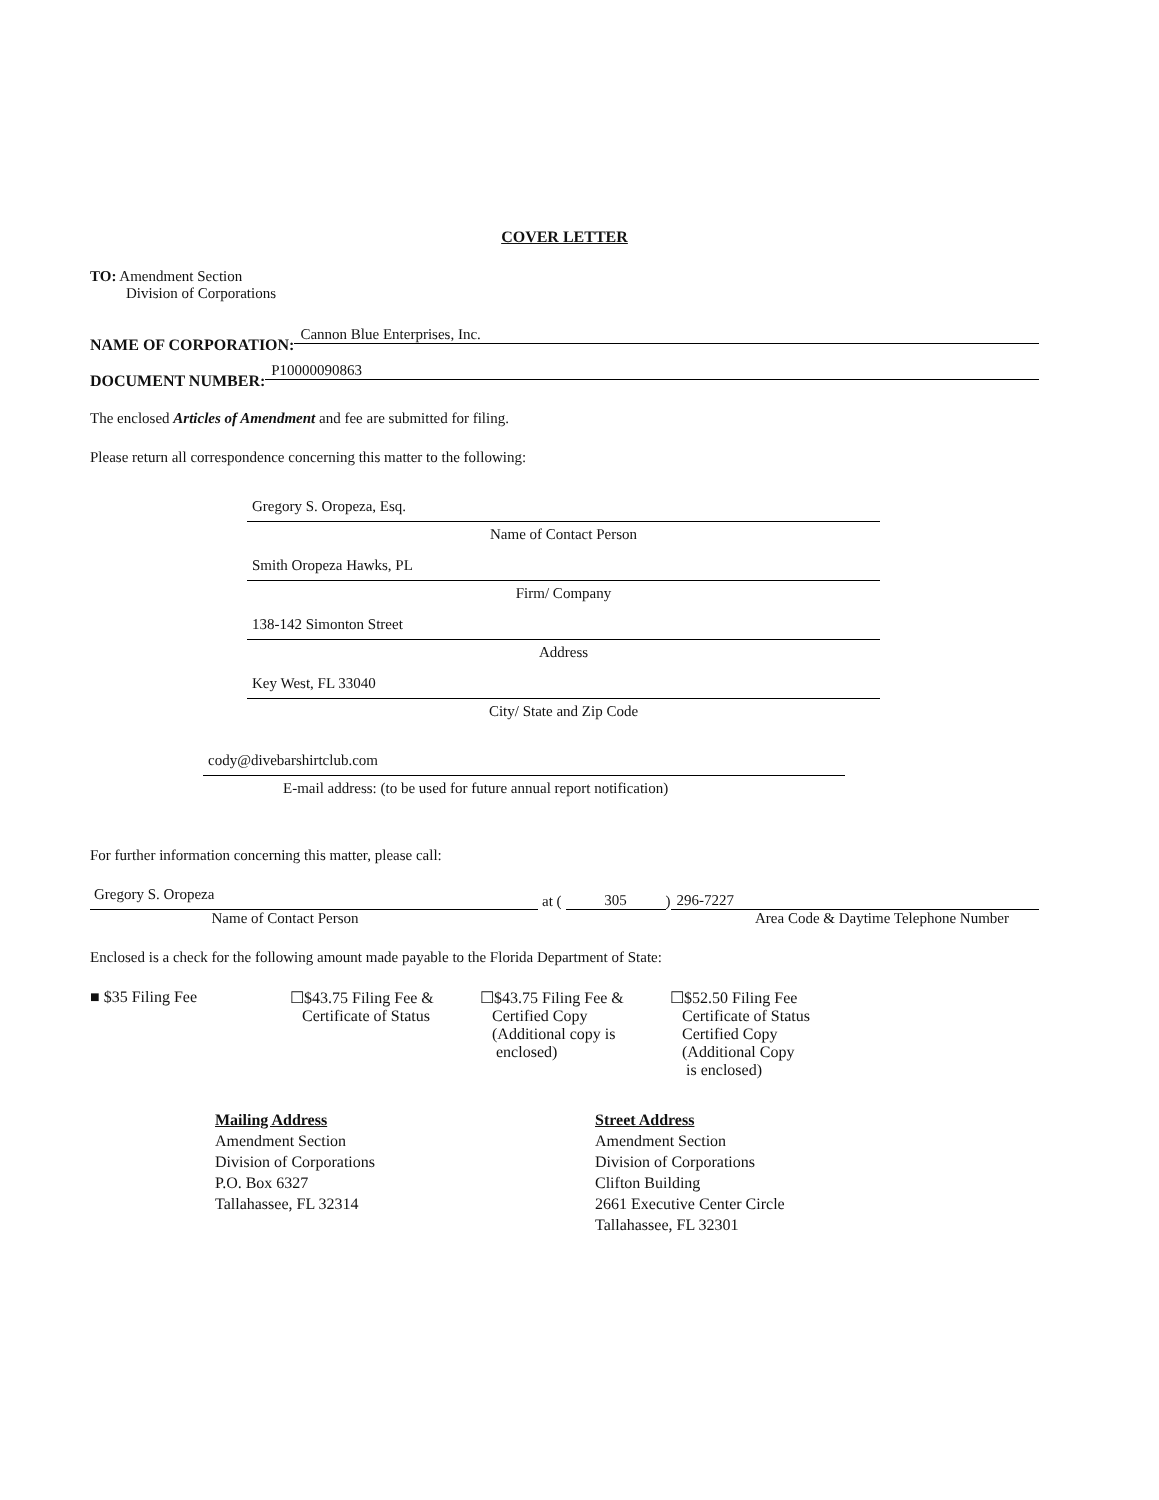COVER LETTER
TO: Amendment Section
Division of Corporations
NAME OF CORPORATION: Cannon Blue Enterprises, Inc.
DOCUMENT NUMBER: P10000090863
The enclosed Articles of Amendment and fee are submitted for filing.
Please return all correspondence concerning this matter to the following:
Gregory S. Oropeza, Esq.
Name of Contact Person
Smith Oropeza Hawks, PL
Firm/ Company
138-142 Simonton Street
Address
Key West, FL 33040
City/ State and Zip Code
cody@divebarshirtclub.com
E-mail address: (to be used for future annual report notification)
For further information concerning this matter, please call:
Gregory S. Oropeza
at (
305
)
296-7227
Name of Contact Person Area Code & Daytime Telephone Number
Enclosed is a check for the following amount made payable to the Florida Department of State:
■ $35 Filing Fee ☐$43.75 Filing Fee &
Certificate of Status
☐$43.75 Filing Fee &
Certified Copy
(Additional copy is
enclosed)
☐$52.50 Filing Fee
Certificate of Status
Certified Copy
(Additional Copy
is enclosed)
Mailing Address
Amendment Section
Division of Corporations
P.O. Box 6327
Tallahassee, FL 32314
Street Address
Amendment Section
Division of Corporations
Clifton Building
2661 Executive Center Circle
Tallahassee, FL 32301